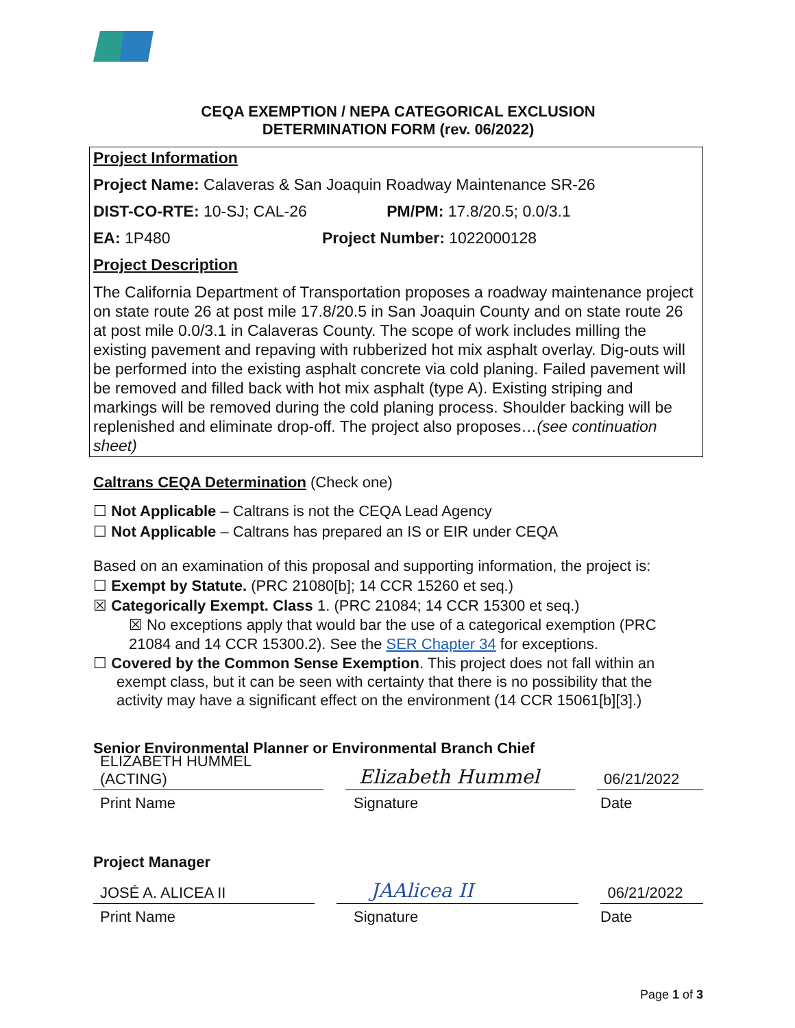CEQA EXEMPTION / NEPA CATEGORICAL EXCLUSION
DETERMINATION FORM (rev. 06/2022)
Project Information
Project Name: Calaveras & San Joaquin Roadway Maintenance SR-26
DIST-CO-RTE: 10-SJ; CAL-26 PM/PM: 17.8/20.5; 0.0/3.1
EA: 1P480 Project Number: 1022000128
Project Description
The California Department of Transportation proposes a roadway maintenance project on state route 26 at post mile 17.8/20.5 in San Joaquin County and on state route 26 at post mile 0.0/3.1 in Calaveras County. The scope of work includes milling the existing pavement and repaving with rubberized hot mix asphalt overlay. Dig-outs will be performed into the existing asphalt concrete via cold planing. Failed pavement will be removed and filled back with hot mix asphalt (type A). Existing striping and markings will be removed during the cold planing process. Shoulder backing will be replenished and eliminate drop-off. The project also proposes…(see continuation sheet)
Caltrans CEQA Determination (Check one)
☐ Not Applicable – Caltrans is not the CEQA Lead Agency
☐ Not Applicable – Caltrans has prepared an IS or EIR under CEQA
Based on an examination of this proposal and supporting information, the project is:
☐ Exempt by Statute. (PRC 21080[b]; 14 CCR 15260 et seq.)
☒ Categorically Exempt. Class 1. (PRC 21084; 14 CCR 15300 et seq.)
☒ No exceptions apply that would bar the use of a categorical exemption (PRC
21084 and 14 CCR 15300.2). See the SER Chapter 34 for exceptions.
☐ Covered by the Common Sense Exemption. This project does not fall within an
exempt class, but it can be seen with certainty that there is no possibility that the
activity may have a significant effect on the environment (14 CCR 15061[b][3].)
Senior Environmental Planner or Environmental Branch Chief
ELIZABETH HUMMEL (ACTING) Elizabeth Hummel 06/21/2022
Print Name Signature Date
Project Manager
JOSÉ A. ALICEA II JAAlicea II 06/21/2022
Print Name Signature Date
Page 1 of 3